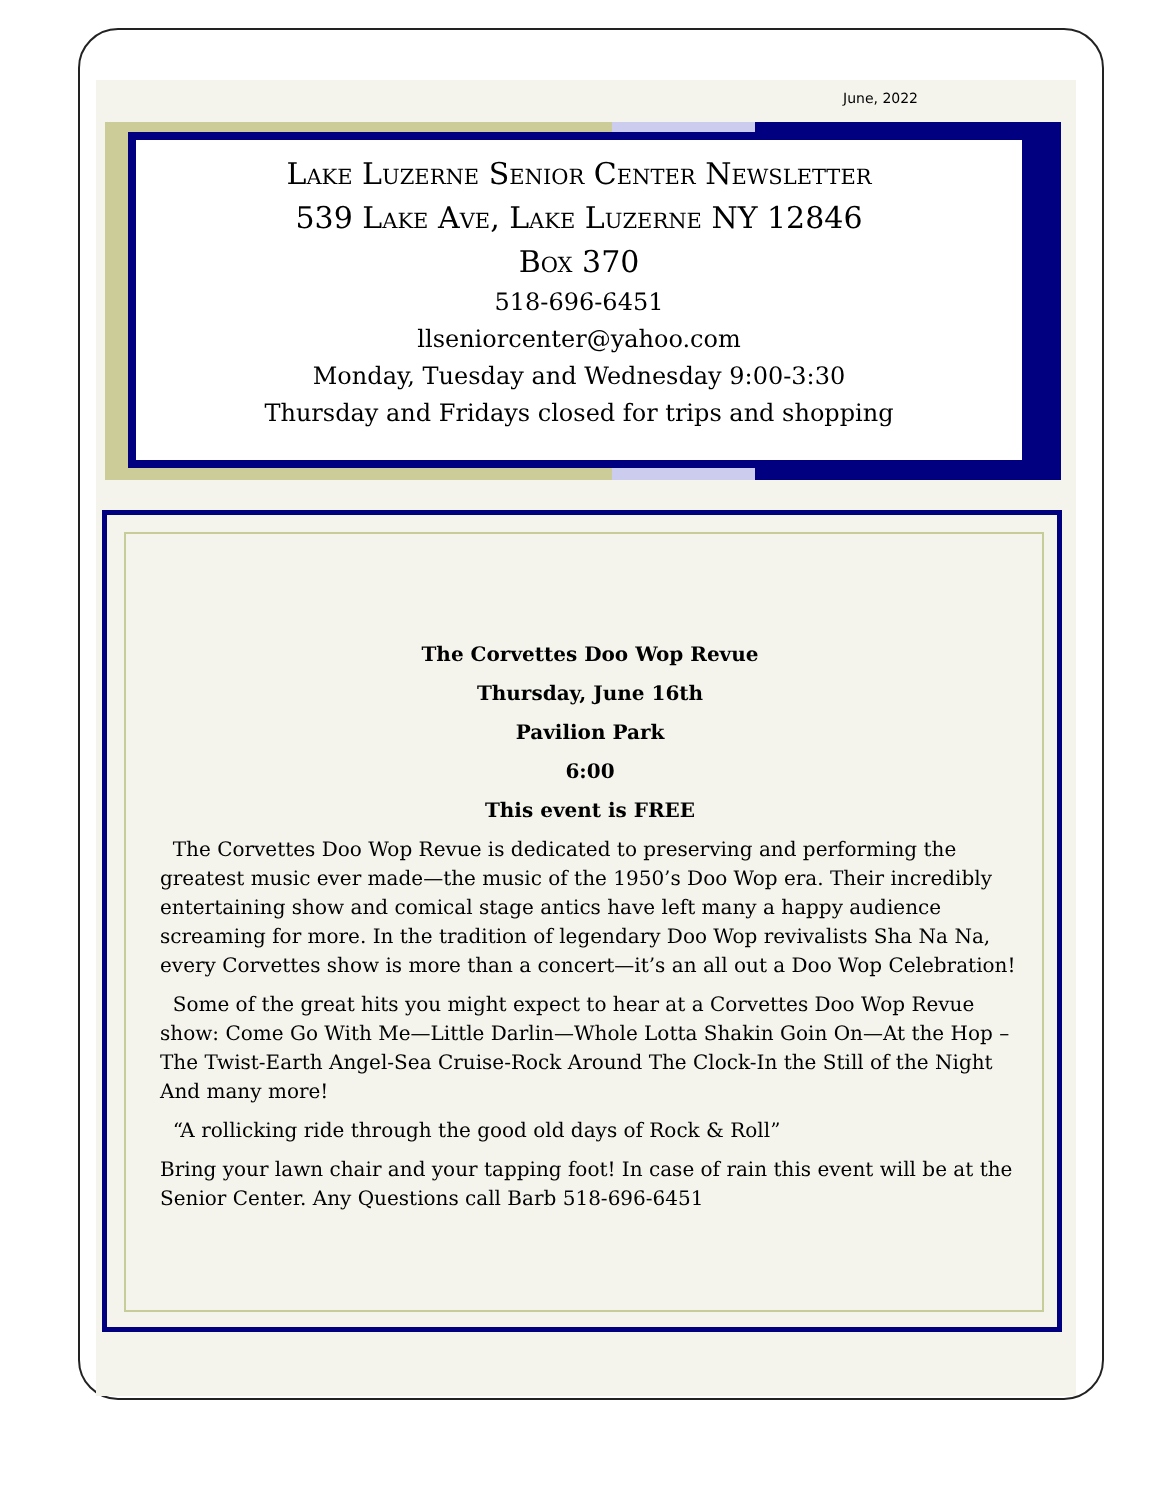June, 2022
Lake Luzerne Senior Center Newsletter
539 Lake Ave, Lake Luzerne NY 12846
Box 370
518-696-6451
llseniorcenter@yahoo.com
Monday, Tuesday and Wednesday 9:00-3:30
Thursday and Fridays closed for trips and shopping
The Corvettes Doo Wop Revue
Thursday, June 16th
Pavilion Park
6:00
This event is FREE
The Corvettes Doo Wop Revue is dedicated to preserving and performing the greatest music ever made—the music of the 1950’s Doo Wop era. Their incredibly entertaining show and comical stage antics have left many a happy audience screaming for more. In the tradition of legendary Doo Wop revivalists Sha Na Na, every Corvettes show is more than a concert—it’s an all out a Doo Wop Celebration!
Some of the great hits you might expect to hear at a Corvettes Doo Wop Revue show: Come Go With Me—Little Darlin—Whole Lotta Shakin Goin On—At the Hop –The Twist-Earth Angel-Sea Cruise-Rock Around The Clock-In the Still of the Night And many more!
“A rollicking ride through the good old days of Rock & Roll”
Bring your lawn chair and your tapping foot! In case of rain this event will be at the Senior Center. Any Questions call Barb 518-696-6451